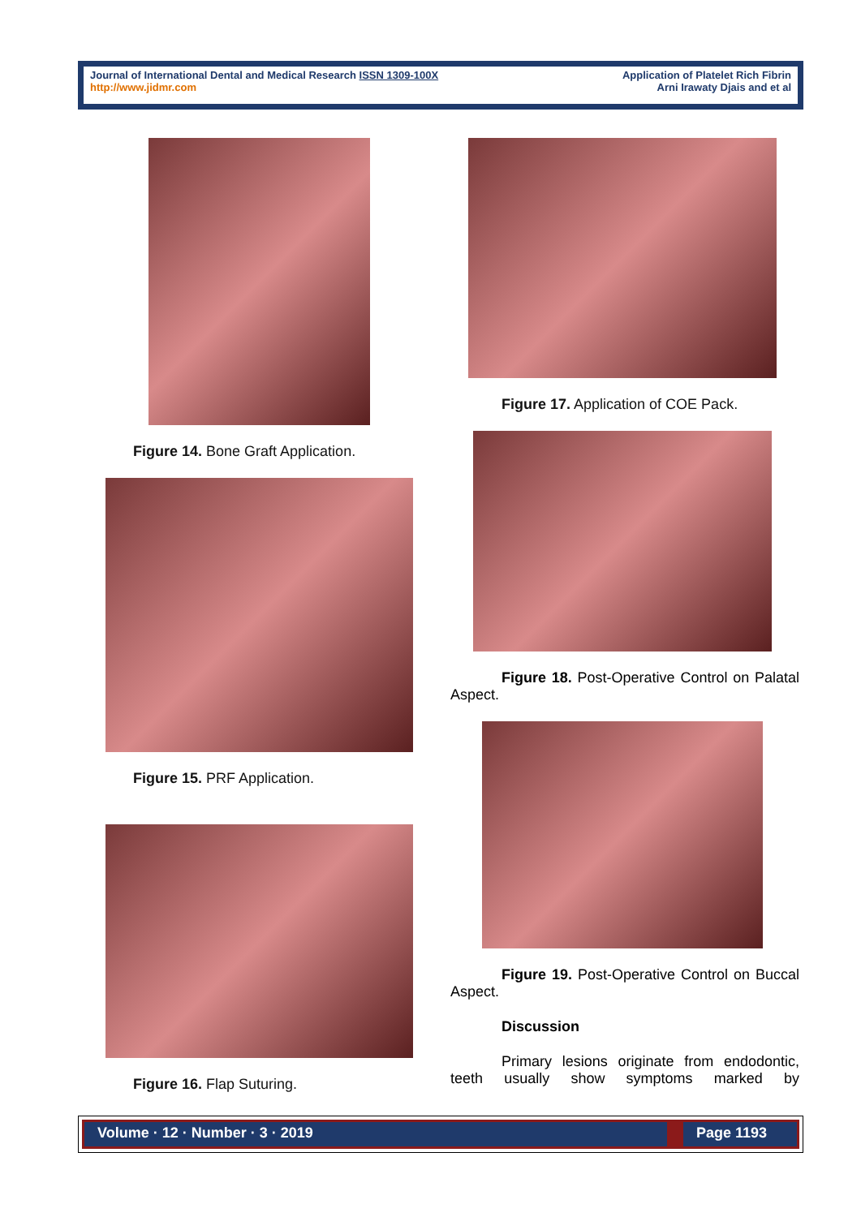Journal of International Dental and Medical Research ISSN 1309-100X
http://www.jidmr.com
Application of Platelet Rich Fibrin
Arni Irawaty Djais and et al
Figure 14. Bone Graft Application.
Figure 15. PRF Application.
Figure 16. Flap Suturing.
Figure 17. Application of COE Pack.
Figure 18. Post-Operative Control on Palatal Aspect.
Figure 19. Post-Operative Control on Buccal Aspect.
Discussion
Primary lesions originate from endodontic, teeth usually show symptoms marked by
Volume · 12 · Number · 3 · 2019
Page 1193